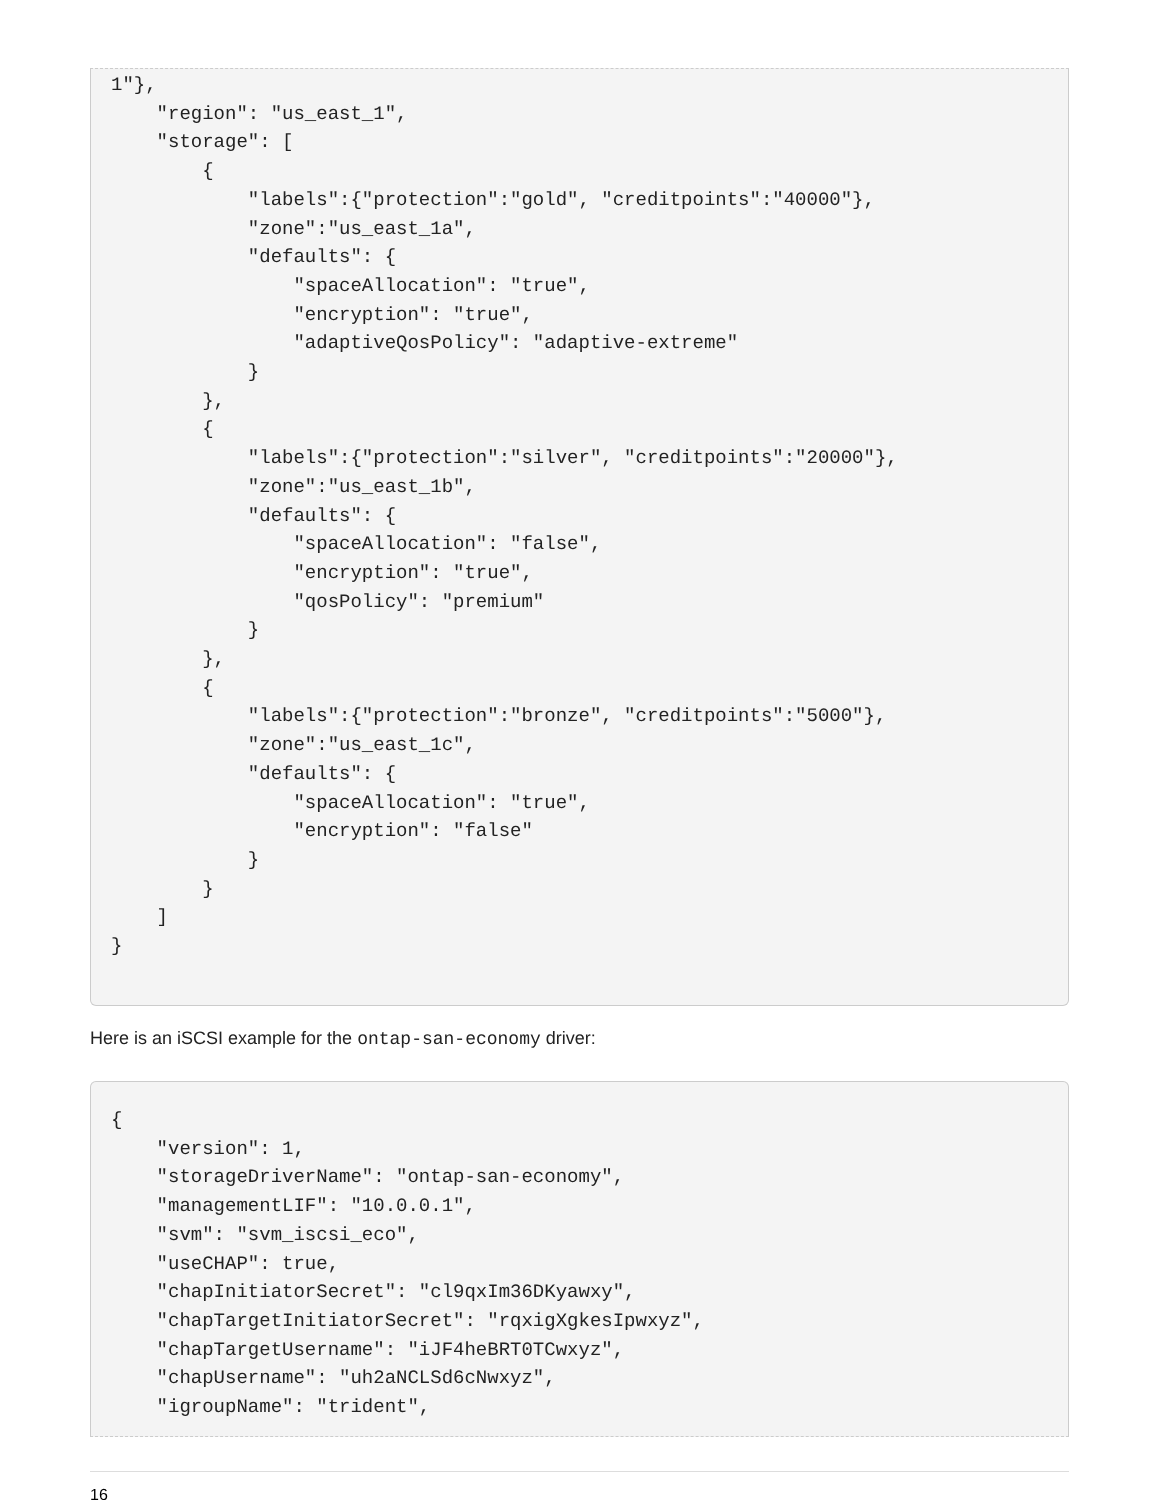1"},
    "region": "us_east_1",
    "storage": [
        {
            "labels":{"protection":"gold", "creditpoints":"40000"},
            "zone":"us_east_1a",
            "defaults": {
                "spaceAllocation": "true",
                "encryption": "true",
                "adaptiveQosPolicy": "adaptive-extreme"
            }
        },
        {
            "labels":{"protection":"silver", "creditpoints":"20000"},
            "zone":"us_east_1b",
            "defaults": {
                "spaceAllocation": "false",
                "encryption": "true",
                "qosPolicy": "premium"
            }
        },
        {
            "labels":{"protection":"bronze", "creditpoints":"5000"},
            "zone":"us_east_1c",
            "defaults": {
                "spaceAllocation": "true",
                "encryption": "false"
            }
        }
    ]
}
Here is an iSCSI example for the ontap-san-economy driver:
{
    "version": 1,
    "storageDriverName": "ontap-san-economy",
    "managementLIF": "10.0.0.1",
    "svm": "svm_iscsi_eco",
    "useCHAP": true,
    "chapInitiatorSecret": "cl9qxIm36DKyawxy",
    "chapTargetInitiatorSecret": "rqxigXgkesIpwxyz",
    "chapTargetUsername": "iJF4heBRT0TCwxyz",
    "chapUsername": "uh2aNCLSd6cNwxyz",
    "igroupName": "trident",
16